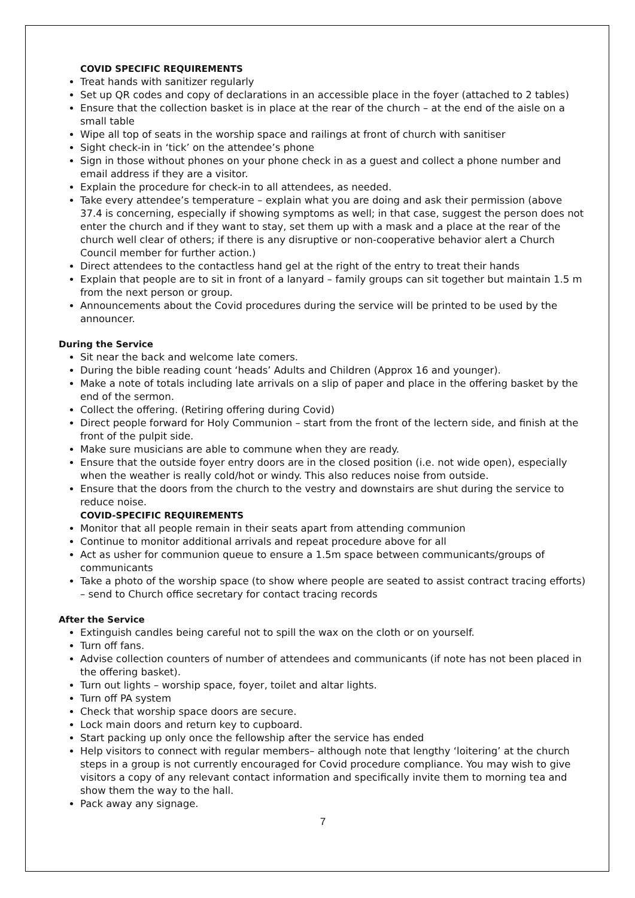COVID SPECIFIC REQUIREMENTS
Treat hands with sanitizer regularly
Set up QR codes and copy of declarations in an accessible place in the foyer (attached to 2 tables)
Ensure that the collection basket is in place at the rear of the church – at the end of the aisle on a small table
Wipe all top of seats in the worship space and railings at front of church with sanitiser
Sight check-in in ‘tick’ on the attendee’s phone
Sign in those without phones on your phone check in as a guest and collect a phone number and email address if they are a visitor.
Explain the procedure for check-in to all attendees, as needed.
Take every attendee’s temperature – explain what you are doing and ask their permission (above 37.4 is concerning, especially if showing symptoms as well; in that case, suggest the person does not enter the church and if they want to stay, set them up with a mask and a place at the rear of the church well clear of others; if there is any disruptive or non-cooperative behavior alert a Church Council member for further action.)
Direct attendees to the contactless hand gel at the right of the entry to treat their hands
Explain that people are to sit in front of a lanyard – family groups can sit together but maintain 1.5 m from the next person or group.
Announcements about the Covid procedures during the service will be printed to be used by the announcer.
During the Service
Sit near the back and welcome late comers.
During the bible reading count ‘heads’ Adults and Children (Approx 16 and younger).
Make a note of totals including late arrivals on a slip of paper and place in the offering basket by the end of the sermon.
Collect the offering. (Retiring offering during Covid)
Direct people forward for Holy Communion – start from the front of the lectern side, and finish at the front of the pulpit side.
Make sure musicians are able to commune when they are ready.
Ensure that the outside foyer entry doors are in the closed position (i.e. not wide open), especially when the weather is really cold/hot or windy. This also reduces noise from outside.
Ensure that the doors from the church to the vestry and downstairs are shut during the service to reduce noise.
COVID-SPECIFIC REQUIREMENTS
Monitor that all people remain in their seats apart from attending communion
Continue to monitor additional arrivals and repeat procedure above for all
Act as usher for communion queue to ensure a 1.5m space between communicants/groups of communicants
Take a photo of the worship space (to show where people are seated to assist contract tracing efforts) – send to Church office secretary for contact tracing records
After the Service
Extinguish candles being careful not to spill the wax on the cloth or on yourself.
Turn off fans.
Advise collection counters of number of attendees and communicants (if note has not been placed in the offering basket).
Turn out lights – worship space, foyer, toilet and altar lights.
Turn off PA system
Check that worship space doors are secure.
Lock main doors and return key to cupboard.
Start packing up only once the fellowship after the service has ended
Help visitors to connect with regular members– although note that lengthy ‘loitering’ at the church steps in a group is not currently encouraged for Covid procedure compliance. You may wish to give visitors a copy of any relevant contact information and specifically invite them to morning tea and show them the way to the hall.
Pack away any signage.
7